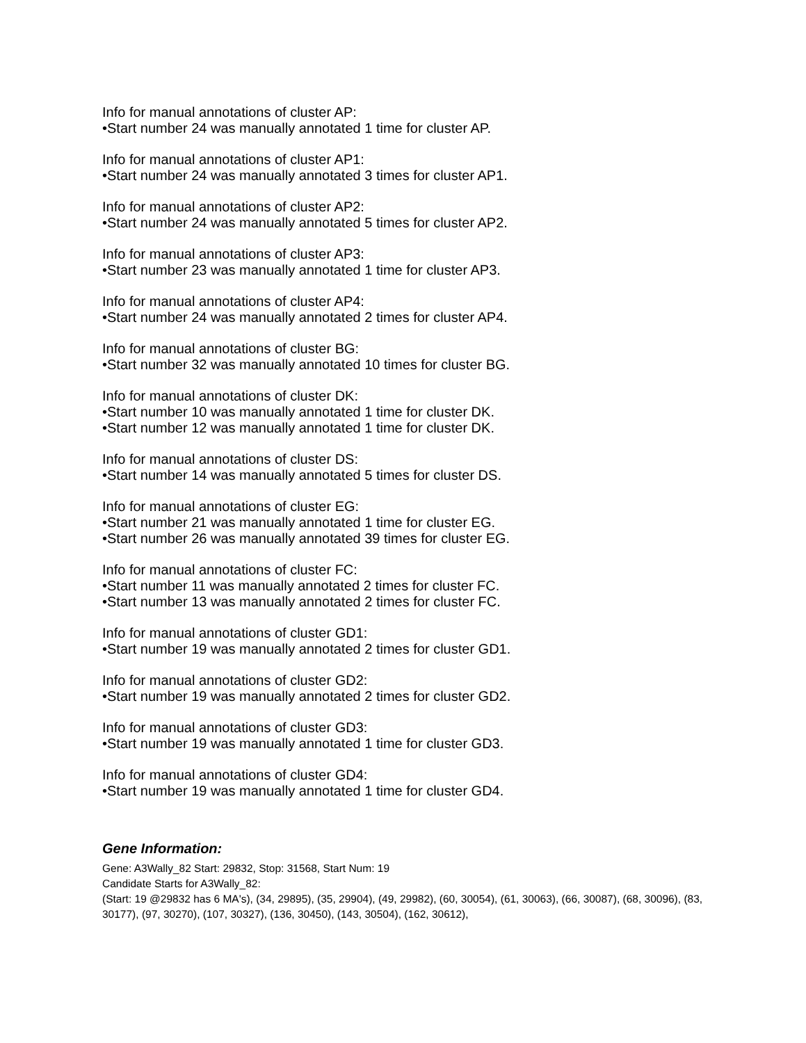Info for manual annotations of cluster AP:
•Start number 24 was manually annotated 1 time for cluster AP.
Info for manual annotations of cluster AP1:
•Start number 24 was manually annotated 3 times for cluster AP1.
Info for manual annotations of cluster AP2:
•Start number 24 was manually annotated 5 times for cluster AP2.
Info for manual annotations of cluster AP3:
•Start number 23 was manually annotated 1 time for cluster AP3.
Info for manual annotations of cluster AP4:
•Start number 24 was manually annotated 2 times for cluster AP4.
Info for manual annotations of cluster BG:
•Start number 32 was manually annotated 10 times for cluster BG.
Info for manual annotations of cluster DK:
•Start number 10 was manually annotated 1 time for cluster DK.
•Start number 12 was manually annotated 1 time for cluster DK.
Info for manual annotations of cluster DS:
•Start number 14 was manually annotated 5 times for cluster DS.
Info for manual annotations of cluster EG:
•Start number 21 was manually annotated 1 time for cluster EG.
•Start number 26 was manually annotated 39 times for cluster EG.
Info for manual annotations of cluster FC:
•Start number 11 was manually annotated 2 times for cluster FC.
•Start number 13 was manually annotated 2 times for cluster FC.
Info for manual annotations of cluster GD1:
•Start number 19 was manually annotated 2 times for cluster GD1.
Info for manual annotations of cluster GD2:
•Start number 19 was manually annotated 2 times for cluster GD2.
Info for manual annotations of cluster GD3:
•Start number 19 was manually annotated 1 time for cluster GD3.
Info for manual annotations of cluster GD4:
•Start number 19 was manually annotated 1 time for cluster GD4.
Gene Information:
Gene: A3Wally_82 Start: 29832, Stop: 31568, Start Num: 19
Candidate Starts for A3Wally_82:
(Start: 19 @29832 has 6 MA's), (34, 29895), (35, 29904), (49, 29982), (60, 30054), (61, 30063), (66, 30087), (68, 30096), (83, 30177), (97, 30270), (107, 30327), (136, 30450), (143, 30504), (162, 30612),